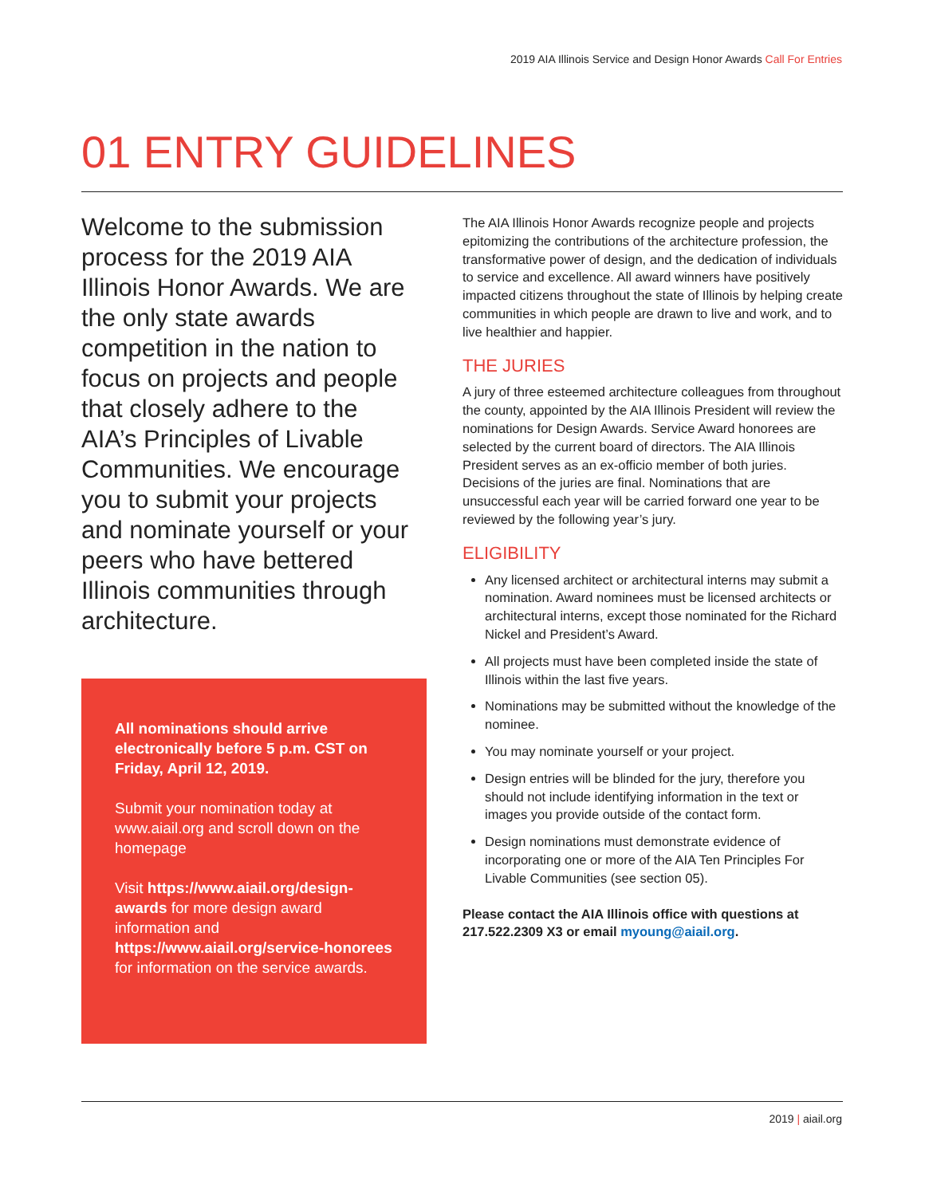2019 AIA Illinois Service and Design Honor Awards Call For Entries
01 ENTRY GUIDELINES
Welcome to the submission process for the 2019 AIA Illinois Honor Awards. We are the only state awards competition in the nation to focus on projects and people that closely adhere to the AIA’s Principles of Livable Communities. We encourage you to submit your projects and nominate yourself or your peers who have bettered Illinois communities through architecture.
All nominations should arrive electronically before 5 p.m. CST on Friday, April 12, 2019.
Submit your nomination today at www.aiail.org and scroll down on the homepage
Visit https://www.aiail.org/design-awards for more design award information and https://www.aiail.org/service-honorees for information on the service awards.
The AIA Illinois Honor Awards recognize people and projects epitomizing the contributions of the architecture profession, the transformative power of design, and the dedication of individuals to service and excellence. All award winners have positively impacted citizens throughout the state of Illinois by helping create communities in which people are drawn to live and work, and to live healthier and happier.
THE JURIES
A jury of three esteemed architecture colleagues from throughout the county, appointed by the AIA Illinois President will review the nominations for Design Awards. Service Award honorees are selected by the current board of directors. The AIA Illinois President serves as an ex-officio member of both juries. Decisions of the juries are final. Nominations that are unsuccessful each year will be carried forward one year to be reviewed by the following year’s jury.
ELIGIBILITY
Any licensed architect or architectural interns may submit a nomination. Award nominees must be licensed architects or architectural interns, except those nominated for the Richard Nickel and President’s Award.
All projects must have been completed inside the state of Illinois within the last five years.
Nominations may be submitted without the knowledge of the nominee.
You may nominate yourself or your project.
Design entries will be blinded for the jury, therefore you should not include identifying information in the text or images you provide outside of the contact form.
Design nominations must demonstrate evidence of incorporating one or more of the AIA Ten Principles For Livable Communities (see section 05).
Please contact the AIA Illinois office with questions at 217.522.2309 X3 or email myoung@aiail.org.
2019 | aiail.org